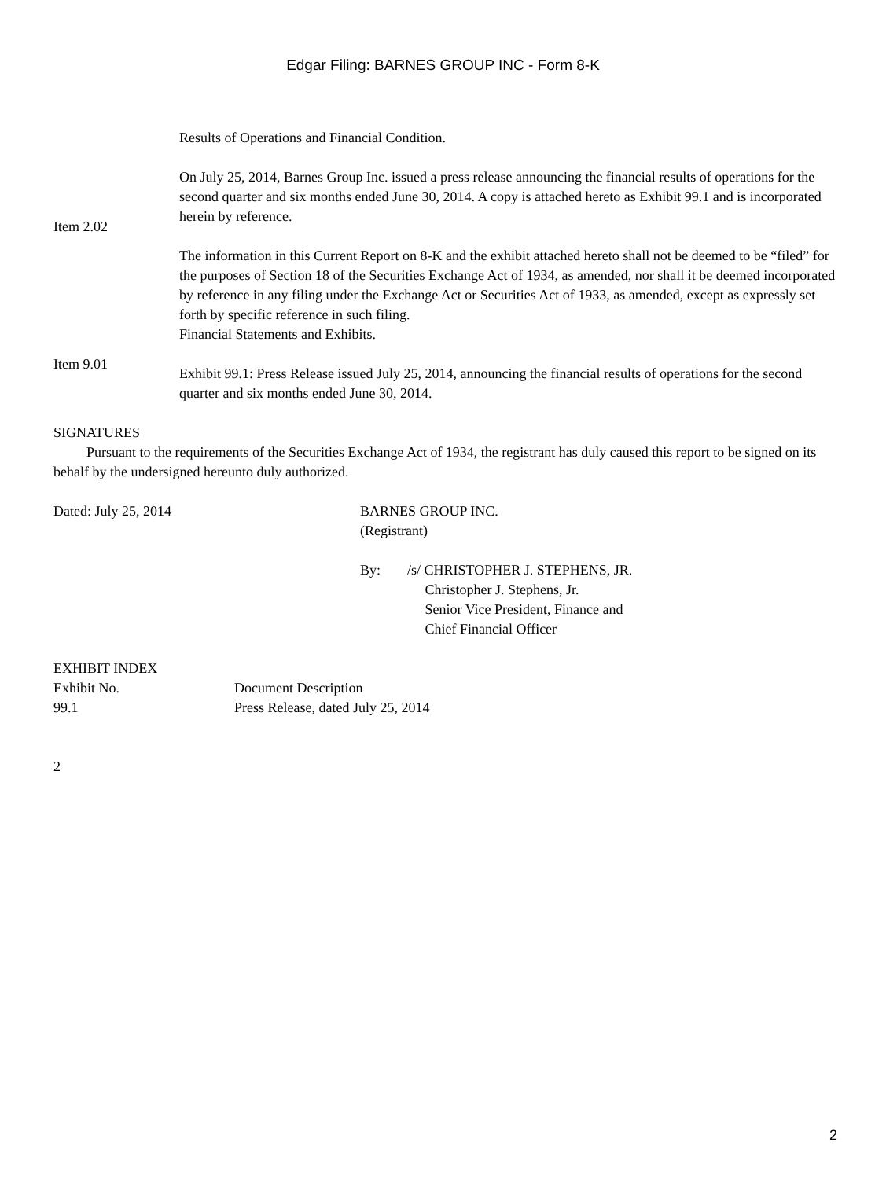Edgar Filing: BARNES GROUP INC - Form 8-K
| Item 2.02 | Results of Operations and Financial Condition. On July 25, 2014, Barnes Group Inc. issued a press release announcing the financial results of operations for the second quarter and six months ended June 30, 2014. A copy is attached hereto as Exhibit 99.1 and is incorporated herein by reference. The information in this Current Report on 8-K and the exhibit attached hereto shall not be deemed to be “filed” for the purposes of Section 18 of the Securities Exchange Act of 1934, as amended, nor shall it be deemed incorporated by reference in any filing under the Exchange Act or Securities Act of 1933, as amended, except as expressly set forth by specific reference in such filing. |
| Item 9.01 | Financial Statements and Exhibits. Exhibit 99.1: Press Release issued July 25, 2014, announcing the financial results of operations for the second quarter and six months ended June 30, 2014. |
SIGNATURES
Pursuant to the requirements of the Securities Exchange Act of 1934, the registrant has duly caused this report to be signed on its behalf by the undersigned hereunto duly authorized.
| Dated: July 25, 2014 | BARNES GROUP INC. (Registrant) / By: / /s/ CHRISTOPHER J. STEPHENS, JR. Christopher J. Stephens, Jr. Senior Vice President, Finance and Chief Financial Officer / |
EXHIBIT INDEX
| Exhibit No. | Document Description |
| 99.1 | Press Release, dated July 25, 2014 |
2
2